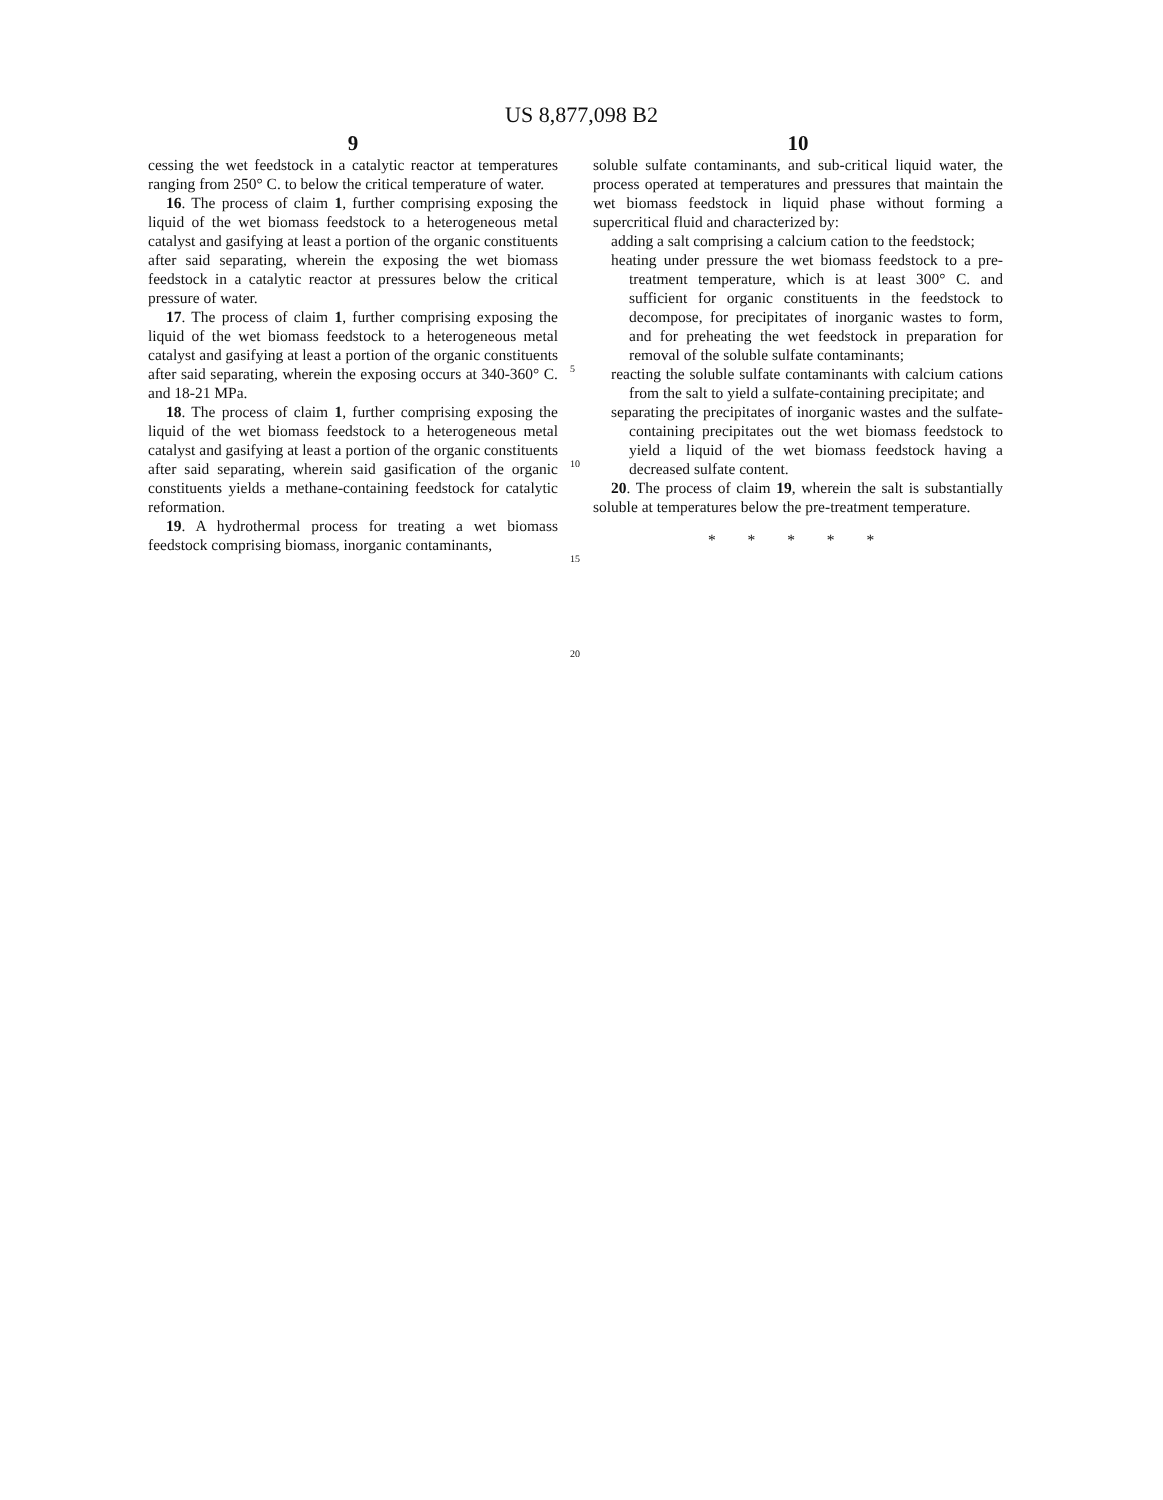US 8,877,098 B2
9
cessing the wet feedstock in a catalytic reactor at temperatures ranging from 250° C. to below the critical temperature of water.
16. The process of claim 1, further comprising exposing the liquid of the wet biomass feedstock to a heterogeneous metal catalyst and gasifying at least a portion of the organic constituents after said separating, wherein the exposing the wet biomass feedstock in a catalytic reactor at pressures below the critical pressure of water.
17. The process of claim 1, further comprising exposing the liquid of the wet biomass feedstock to a heterogeneous metal catalyst and gasifying at least a portion of the organic constituents after said separating, wherein the exposing occurs at 340-360° C. and 18-21 MPa.
18. The process of claim 1, further comprising exposing the liquid of the wet biomass feedstock to a heterogeneous metal catalyst and gasifying at least a portion of the organic constituents after said separating, wherein said gasification of the organic constituents yields a methane-containing feedstock for catalytic reformation.
19. A hydrothermal process for treating a wet biomass feedstock comprising biomass, inorganic contaminants,
5
10
15
20
10
soluble sulfate contaminants, and sub-critical liquid water, the process operated at temperatures and pressures that maintain the wet biomass feedstock in liquid phase without forming a supercritical fluid and characterized by:
adding a salt comprising a calcium cation to the feedstock;
heating under pressure the wet biomass feedstock to a pre-treatment temperature, which is at least 300° C. and sufficient for organic constituents in the feedstock to decompose, for precipitates of inorganic wastes to form, and for preheating the wet feedstock in preparation for removal of the soluble sulfate contaminants;
reacting the soluble sulfate contaminants with calcium cations from the salt to yield a sulfate-containing precipitate; and
separating the precipitates of inorganic wastes and the sulfate-containing precipitates out the wet biomass feedstock to yield a liquid of the wet biomass feedstock having a decreased sulfate content.
20. The process of claim 19, wherein the salt is substantially soluble at temperatures below the pre-treatment temperature.
* * * * *